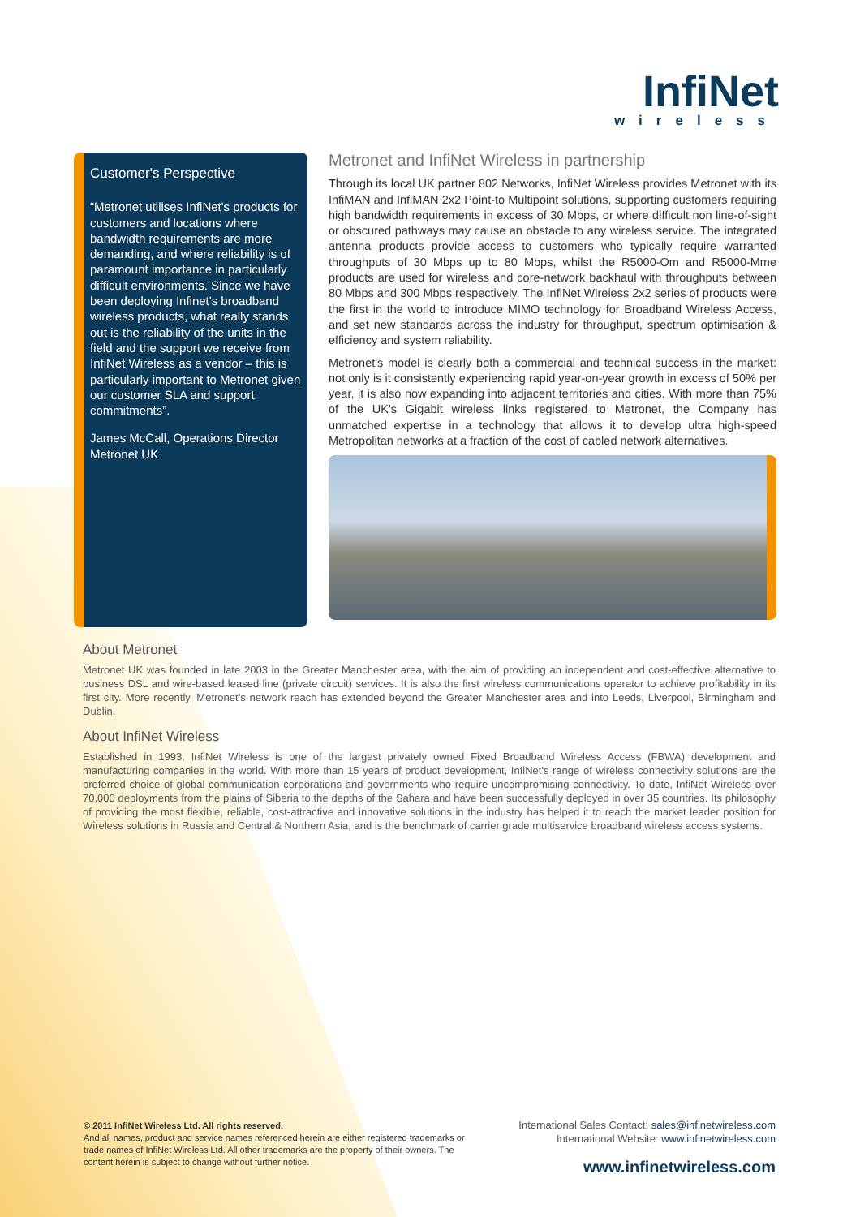InfiNet
wireless
Customer's Perspective
“Metronet utilises InfiNet's products for customers and locations where bandwidth requirements are more demanding, and where reliability is of paramount importance in particularly difficult environments. Since we have been deploying Infinet's broadband wireless products, what really stands out is the reliability of the units in the field and the support we receive from InfiNet Wireless as a vendor – this is particularly important to Metronet given our customer SLA and support commitments”.
James McCall, Operations Director
Metronet UK
Metronet and InfiNet Wireless in partnership
Through its local UK partner 802 Networks, InfiNet Wireless provides Metronet with its InfiMAN and InfiMAN 2x2 Point-to Multipoint solutions, supporting customers requiring high bandwidth requirements in excess of 30 Mbps, or where difficult non line-of-sight or obscured pathways may cause an obstacle to any wireless service. The integrated antenna products provide access to customers who typically require warranted throughputs of 30 Mbps up to 80 Mbps, whilst the R5000-Om and R5000-Mme products are used for wireless and core-network backhaul with throughputs between 80 Mbps and 300 Mbps respectively. The InfiNet Wireless 2x2 series of products were the first in the world to introduce MIMO technology for Broadband Wireless Access, and set new standards across the industry for throughput, spectrum optimisation & efficiency and system reliability.
Metronet's model is clearly both a commercial and technical success in the market: not only is it consistently experiencing rapid year-on-year growth in excess of 50% per year, it is also now expanding into adjacent territories and cities. With more than 75% of the UK's Gigabit wireless links registered to Metronet, the Company has unmatched expertise in a technology that allows it to develop ultra high-speed Metropolitan networks at a fraction of the cost of cabled network alternatives.
About Metronet
Metronet UK was founded in late 2003 in the Greater Manchester area, with the aim of providing an independent and cost-effective alternative to business DSL and wire-based leased line (private circuit) services. It is also the first wireless communications operator to achieve profitability in its first city. More recently, Metronet's network reach has extended beyond the Greater Manchester area and into Leeds, Liverpool, Birmingham and Dublin.
About InfiNet Wireless
Established in 1993, InfiNet Wireless is one of the largest privately owned Fixed Broadband Wireless Access (FBWA) development and manufacturing companies in the world. With more than 15 years of product development, InfiNet's range of wireless connectivity solutions are the preferred choice of global communication corporations and governments who require uncompromising connectivity. To date, InfiNet Wireless over 70,000 deployments from the plains of Siberia to the depths of the Sahara and have been successfully deployed in over 35 countries. Its philosophy of providing the most flexible, reliable, cost-attractive and innovative solutions in the industry has helped it to reach the market leader position for Wireless solutions in Russia and Central & Northern Asia, and is the benchmark of carrier grade multiservice broadband wireless access systems.
© 2011 InfiNet Wireless Ltd. All rights reserved.
And all names, product and service names referenced herein are either registered trademarks or trade names of InfiNet Wireless Ltd. All other trademarks are the property of their owners. The content herein is subject to change without further notice.
International Sales Contact: sales@infinetwireless.com
International Website: www.infinetwireless.com
www.infinetwireless.com